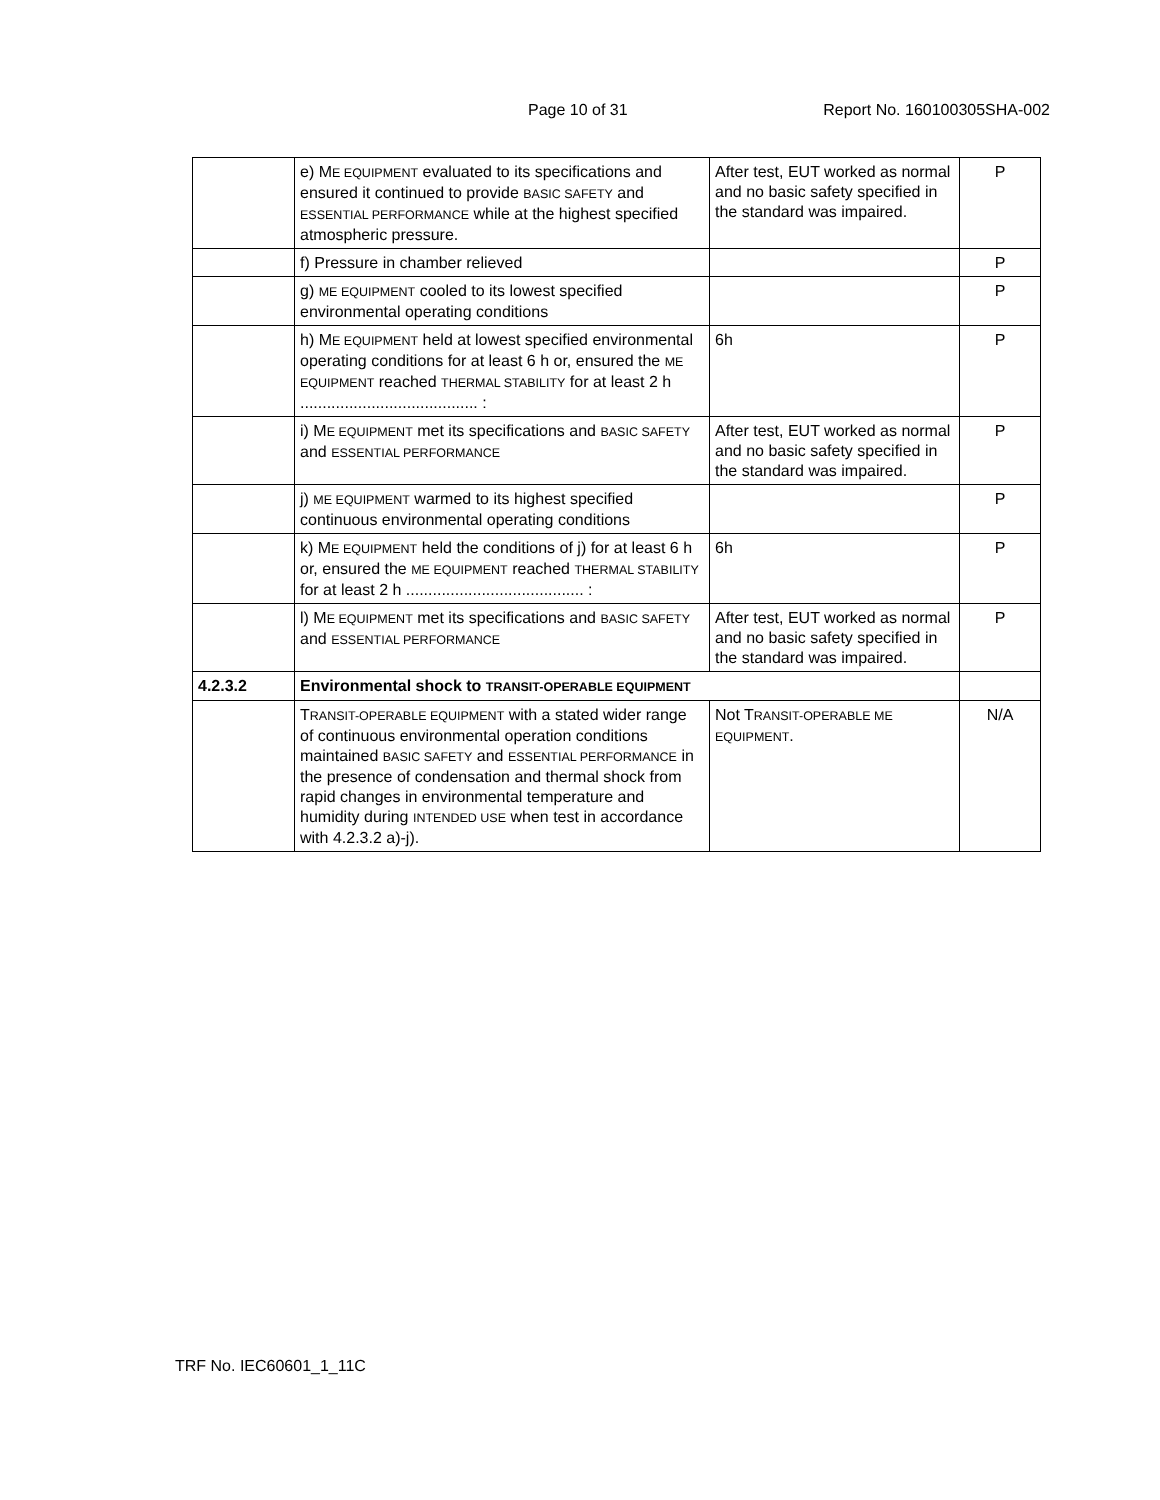Page 10 of 31 Report No. 160100305SHA-002
| | e) M E EQUIPMENT evaluated to its specifications and ensured it continued to provide BASIC SAFETY and ESSENTIAL PERFORMANCE while at the highest specified atmospheric pressure. | After test, EUT worked as normal and no basic safety specified in the standard was impaired. | P |
| | f) Pressure in chamber relieved | | P |
| | g) ME EQUIPMENT cooled to its lowest specified environmental operating conditions | | P |
| | h) M E EQUIPMENT held at lowest specified environmental operating conditions for at least 6 h or, ensured the ME EQUIPMENT reached THERMAL STABILITY for at least 2 h ........................................ : | 6h | P |
| | i) M E EQUIPMENT met its specifications and BASIC SAFETY and ESSENTIAL PERFORMANCE | After test, EUT worked as normal and no basic safety specified in the standard was impaired. | P |
| | j) ME EQUIPMENT warmed to its highest specified continuous environmental operating conditions | | P |
| | k) M E EQUIPMENT held the conditions of j) for at least 6 h or, ensured the ME EQUIPMENT reached THERMAL STABILITY for at least 2 h ........................................ : | 6h | P |
| | l) M E EQUIPMENT met its specifications and BASIC SAFETY and ESSENTIAL PERFORMANCE | After test, EUT worked as normal and no basic safety specified in the standard was impaired. | P |
| 4.2.3.2 | Environmental shock to TRANSIT-OPERABLE EQUIPMENT | | |
| | T RANSIT-OPERABLE EQUIPMENT with a stated wider range of continuous environmental operation conditions maintained BASIC SAFETY and ESSENTIAL PERFORMANCE in the presence of condensation and thermal shock from rapid changes in environmental temperature and humidity during INTENDED USE when test in accordance with 4.2.3.2 a)-j). | Not T RANSIT-OPERABLE ME EQUIPMENT . | N/A |
TRF No. IEC60601_1_11C